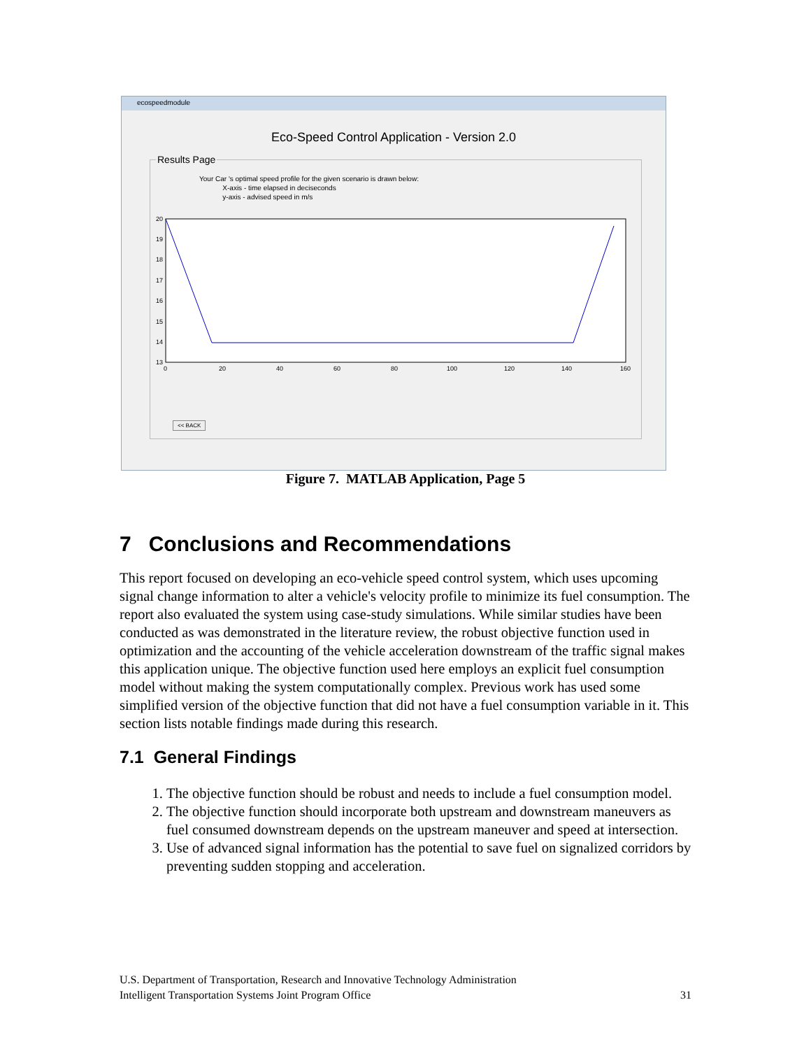ecospeedmodule
Eco-Speed Control Application - Version 2.0
Results Page
Your Car 's optimal speed profile for the given scenario is drawn below:
X-axis - time elapsed in deciseconds
y-axis - advised speed in m/s
20
19
18
17
16
15
14
13
0
20
40
60
80
100
120
140
160
<< BACK
Figure 7. MATLAB Application, Page 5
7 Conclusions and Recommendations
This report focused on developing an eco-vehicle speed control system, which uses upcoming signal change information to alter a vehicle's velocity profile to minimize its fuel consumption. The report also evaluated the system using case-study simulations. While similar studies have been conducted as was demonstrated in the literature review, the robust objective function used in optimization and the accounting of the vehicle acceleration downstream of the traffic signal makes this application unique. The objective function used here employs an explicit fuel consumption model without making the system computationally complex. Previous work has used some simplified version of the objective function that did not have a fuel consumption variable in it. This section lists notable findings made during this research.
7.1 General Findings
1. The objective function should be robust and needs to include a fuel consumption model.
2. The objective function should incorporate both upstream and downstream maneuvers as fuel consumed downstream depends on the upstream maneuver and speed at intersection.
3. Use of advanced signal information has the potential to save fuel on signalized corridors by preventing sudden stopping and acceleration.
U.S. Department of Transportation, Research and Innovative Technology Administration
Intelligent Transportation Systems Joint Program Office 31